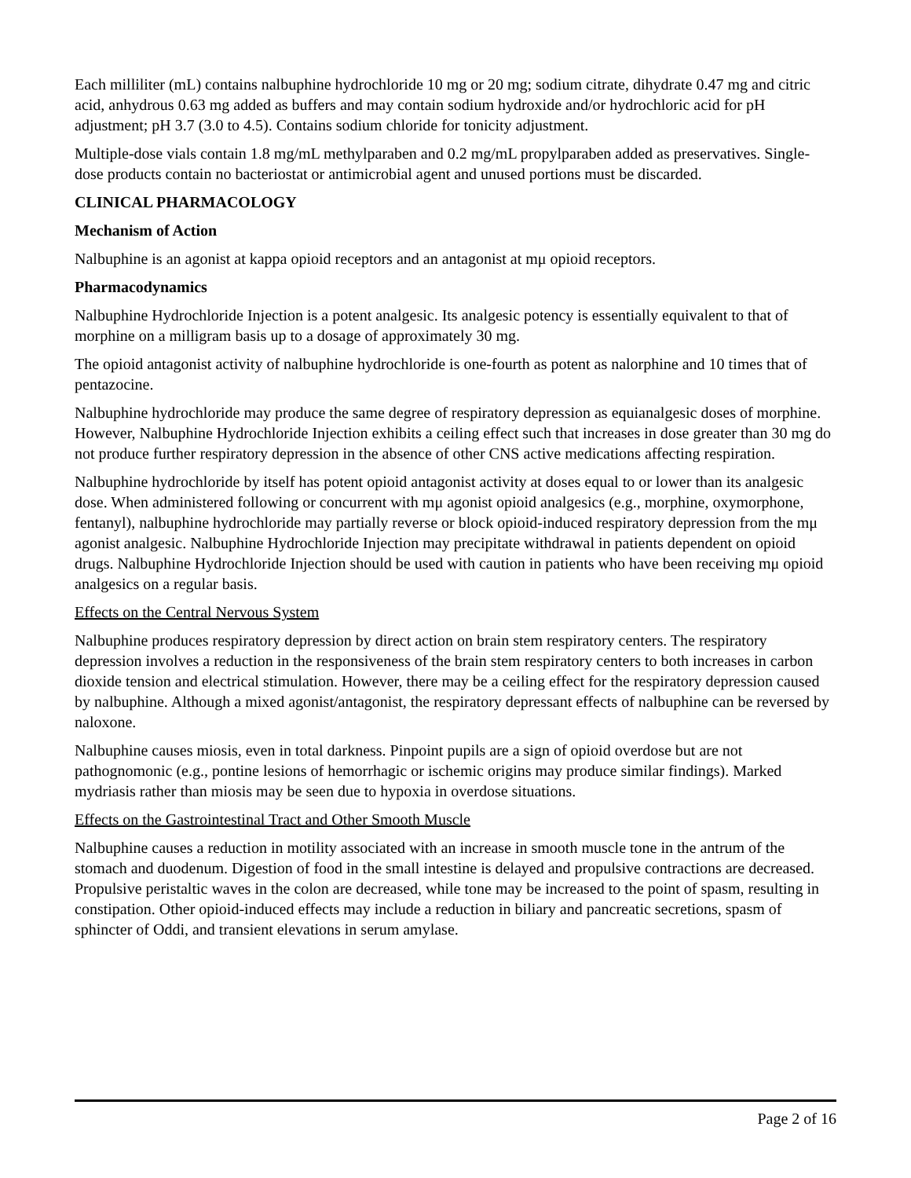Each milliliter (mL) contains nalbuphine hydrochloride 10 mg or 20 mg; sodium citrate, dihydrate 0.47 mg and citric acid, anhydrous 0.63 mg added as buffers and may contain sodium hydroxide and/or hydrochloric acid for pH adjustment; pH 3.7 (3.0 to 4.5). Contains sodium chloride for tonicity adjustment.
Multiple-dose vials contain 1.8 mg/mL methylparaben and 0.2 mg/mL propylparaben added as preservatives. Single-dose products contain no bacteriostat or antimicrobial agent and unused portions must be discarded.
CLINICAL PHARMACOLOGY
Mechanism of Action
Nalbuphine is an agonist at kappa opioid receptors and an antagonist at mμ opioid receptors.
Pharmacodynamics
Nalbuphine Hydrochloride Injection is a potent analgesic. Its analgesic potency is essentially equivalent to that of morphine on a milligram basis up to a dosage of approximately 30 mg.
The opioid antagonist activity of nalbuphine hydrochloride is one-fourth as potent as nalorphine and 10 times that of pentazocine.
Nalbuphine hydrochloride may produce the same degree of respiratory depression as equianalgesic doses of morphine. However, Nalbuphine Hydrochloride Injection exhibits a ceiling effect such that increases in dose greater than 30 mg do not produce further respiratory depression in the absence of other CNS active medications affecting respiration.
Nalbuphine hydrochloride by itself has potent opioid antagonist activity at doses equal to or lower than its analgesic dose. When administered following or concurrent with mμ agonist opioid analgesics (e.g., morphine, oxymorphone, fentanyl), nalbuphine hydrochloride may partially reverse or block opioid-induced respiratory depression from the mμ agonist analgesic. Nalbuphine Hydrochloride Injection may precipitate withdrawal in patients dependent on opioid drugs. Nalbuphine Hydrochloride Injection should be used with caution in patients who have been receiving mμ opioid analgesics on a regular basis.
Effects on the Central Nervous System
Nalbuphine produces respiratory depression by direct action on brain stem respiratory centers. The respiratory depression involves a reduction in the responsiveness of the brain stem respiratory centers to both increases in carbon dioxide tension and electrical stimulation. However, there may be a ceiling effect for the respiratory depression caused by nalbuphine. Although a mixed agonist/antagonist, the respiratory depressant effects of nalbuphine can be reversed by naloxone.
Nalbuphine causes miosis, even in total darkness. Pinpoint pupils are a sign of opioid overdose but are not pathognomonic (e.g., pontine lesions of hemorrhagic or ischemic origins may produce similar findings). Marked mydriasis rather than miosis may be seen due to hypoxia in overdose situations.
Effects on the Gastrointestinal Tract and Other Smooth Muscle
Nalbuphine causes a reduction in motility associated with an increase in smooth muscle tone in the antrum of the stomach and duodenum. Digestion of food in the small intestine is delayed and propulsive contractions are decreased. Propulsive peristaltic waves in the colon are decreased, while tone may be increased to the point of spasm, resulting in constipation. Other opioid-induced effects may include a reduction in biliary and pancreatic secretions, spasm of sphincter of Oddi, and transient elevations in serum amylase.
Page 2 of 16